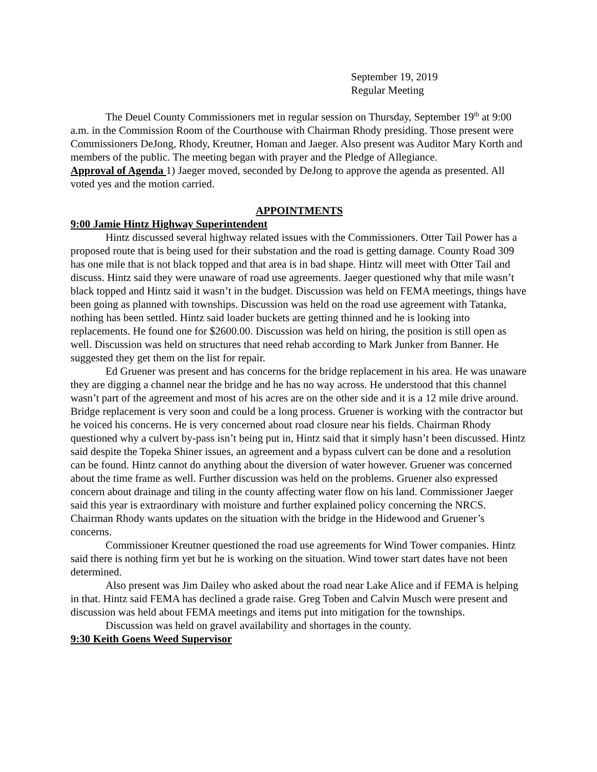September 19, 2019
Regular Meeting
The Deuel County Commissioners met in regular session on Thursday, September 19<sup>th</sup> at 9:00 a.m. in the Commission Room of the Courthouse with Chairman Rhody presiding. Those present were Commissioners DeJong, Rhody, Kreutner, Homan and Jaeger. Also present was Auditor Mary Korth and members of the public. The meeting began with prayer and the Pledge of Allegiance.
Approval of Agenda 1) Jaeger moved, seconded by DeJong to approve the agenda as presented. All voted yes and the motion carried.
APPOINTMENTS
9:00 Jamie Hintz Highway Superintendent
Hintz discussed several highway related issues with the Commissioners. Otter Tail Power has a proposed route that is being used for their substation and the road is getting damage. County Road 309 has one mile that is not black topped and that area is in bad shape. Hintz will meet with Otter Tail and discuss. Hintz said they were unaware of road use agreements. Jaeger questioned why that mile wasn’t black topped and Hintz said it wasn’t in the budget. Discussion was held on FEMA meetings, things have been going as planned with townships. Discussion was held on the road use agreement with Tatanka, nothing has been settled. Hintz said loader buckets are getting thinned and he is looking into replacements. He found one for $2600.00. Discussion was held on hiring, the position is still open as well. Discussion was held on structures that need rehab according to Mark Junker from Banner. He suggested they get them on the list for repair.
Ed Gruener was present and has concerns for the bridge replacement in his area. He was unaware they are digging a channel near the bridge and he has no way across. He understood that this channel wasn’t part of the agreement and most of his acres are on the other side and it is a 12 mile drive around. Bridge replacement is very soon and could be a long process. Gruener is working with the contractor but he voiced his concerns. He is very concerned about road closure near his fields. Chairman Rhody questioned why a culvert by-pass isn’t being put in, Hintz said that it simply hasn’t been discussed. Hintz said despite the Topeka Shiner issues, an agreement and a bypass culvert can be done and a resolution can be found. Hintz cannot do anything about the diversion of water however. Gruener was concerned about the time frame as well. Further discussion was held on the problems. Gruener also expressed concern about drainage and tiling in the county affecting water flow on his land. Commissioner Jaeger said this year is extraordinary with moisture and further explained policy concerning the NRCS. Chairman Rhody wants updates on the situation with the bridge in the Hidewood and Gruener’s concerns.
Commissioner Kreutner questioned the road use agreements for Wind Tower companies. Hintz said there is nothing firm yet but he is working on the situation. Wind tower start dates have not been determined.
Also present was Jim Dailey who asked about the road near Lake Alice and if FEMA is helping in that. Hintz said FEMA has declined a grade raise. Greg Toben and Calvin Musch were present and discussion was held about FEMA meetings and items put into mitigation for the townships.
Discussion was held on gravel availability and shortages in the county.
9:30 Keith Goens Weed Supervisor